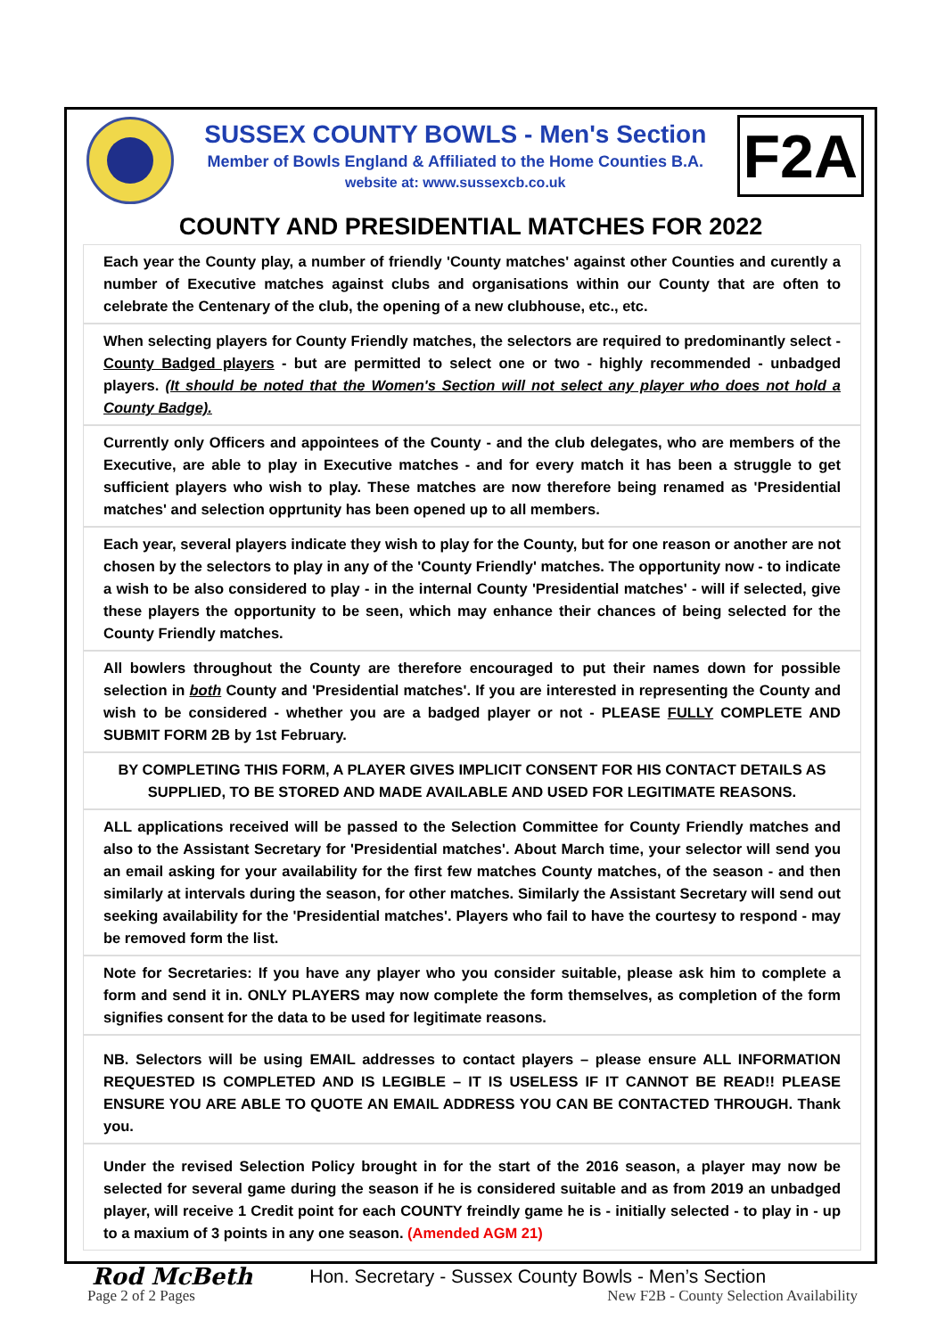SUSSEX COUNTY BOWLS - Men's Section
Member of Bowls England & Affiliated to the Home Counties B.A.
website at: www.sussexcb.co.uk
F2A
COUNTY AND PRESIDENTIAL MATCHES FOR 2022
Each year the County play, a number of friendly 'County matches' against other Counties and curently a number of Executive matches against clubs and organisations within our County that are often to celebrate the Centenary of the club, the opening of a new clubhouse, etc., etc.
When selecting players for County Friendly matches, the selectors are required to predominantly select - County Badged players - but are permitted to select one or two - highly recommended - unbadged players. (It should be noted that the Women's Section will not select any player who does not hold a County Badge).
Currently only Officers and appointees of the County - and the club delegates, who are members of the Executive, are able to play in Executive matches - and for every match it has been a struggle to get sufficient players who wish to play. These matches are now therefore being renamed as 'Presidential matches' and selection opprtunity has been opened up to all members.
Each year, several players indicate they wish to play for the County, but for one reason or another are not chosen by the selectors to play in any of the 'County Friendly' matches. The opportunity now - to indicate a wish to be also considered to play - in the internal County 'Presidential matches' - will if selected, give these players the opportunity to be seen, which may enhance their chances of being selected for the County Friendly matches.
All bowlers throughout the County are therefore encouraged to put their names down for possible selection in both County and 'Presidential matches'. If you are interested in representing the County and wish to be considered - whether you are a badged player or not - PLEASE FULLY COMPLETE AND SUBMIT FORM 2B by 1st February.
BY COMPLETING THIS FORM, A PLAYER GIVES IMPLICIT CONSENT FOR HIS CONTACT DETAILS AS SUPPLIED, TO BE STORED AND MADE AVAILABLE AND USED FOR LEGITIMATE REASONS.
ALL applications received will be passed to the Selection Committee for County Friendly matches and also to the Assistant Secretary for 'Presidential matches'. About March time, your selector will send you an email asking for your availability for the first few matches County matches, of the season - and then similarly at intervals during the season, for other matches. Similarly the Assistant Secretary will send out seeking availability for the 'Presidential matches'. Players who fail to have the courtesy to respond - may be removed form the list.
Note for Secretaries: If you have any player who you consider suitable, please ask him to complete a form and send it in. ONLY PLAYERS may now complete the form themselves, as completion of the form signifies consent for the data to be used for legitimate reasons.
NB. Selectors will be using EMAIL addresses to contact players – please ensure ALL INFORMATION REQUESTED IS COMPLETED AND IS LEGIBLE – IT IS USELESS IF IT CANNOT BE READ!! PLEASE ENSURE YOU ARE ABLE TO QUOTE AN EMAIL ADDRESS YOU CAN BE CONTACTED THROUGH. Thank you.
Under the revised Selection Policy brought in for the start of the 2016 season, a player may now be selected for several game during the season if he is considered suitable and as from 2019 an unbadged player, will receive 1 Credit point for each COUNTY freindly game he is - initially selected - to play in - up to a maxium of 3 points in any one season. (Amended AGM 21)
Rod McBeth Hon. Secretary - Sussex County Bowls - Men’s Section
Page 2 of 2 Pages New F2B - County Selection Availability